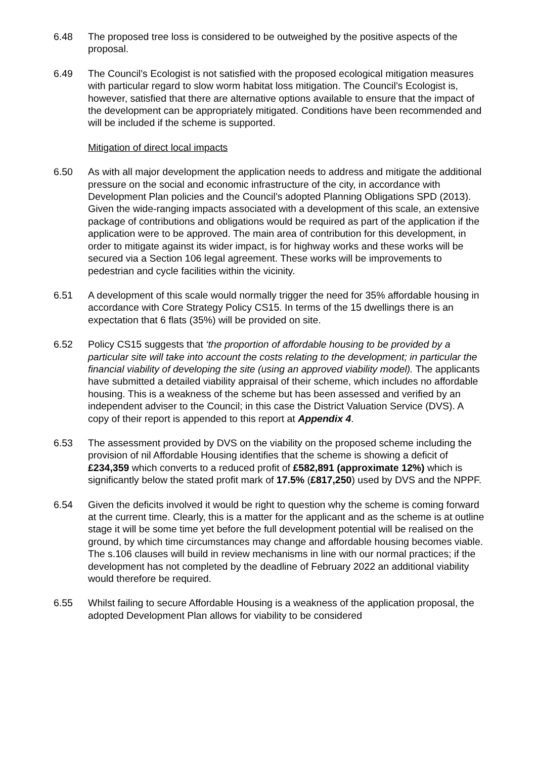6.48 The proposed tree loss is considered to be outweighed by the positive aspects of the proposal.
6.49 The Council’s Ecologist is not satisfied with the proposed ecological mitigation measures with particular regard to slow worm habitat loss mitigation. The Council’s Ecologist is, however, satisfied that there are alternative options available to ensure that the impact of the development can be appropriately mitigated. Conditions have been recommended and will be included if the scheme is supported.
Mitigation of direct local impacts
6.50 As with all major development the application needs to address and mitigate the additional pressure on the social and economic infrastructure of the city, in accordance with Development Plan policies and the Council’s adopted Planning Obligations SPD (2013). Given the wide-ranging impacts associated with a development of this scale, an extensive package of contributions and obligations would be required as part of the application if the application were to be approved. The main area of contribution for this development, in order to mitigate against its wider impact, is for highway works and these works will be secured via a Section 106 legal agreement. These works will be improvements to pedestrian and cycle facilities within the vicinity.
6.51 A development of this scale would normally trigger the need for 35% affordable housing in accordance with Core Strategy Policy CS15. In terms of the 15 dwellings there is an expectation that 6 flats (35%) will be provided on site.
6.52 Policy CS15 suggests that ‘the proportion of affordable housing to be provided by a particular site will take into account the costs relating to the development; in particular the financial viability of developing the site (using an approved viability model). The applicants have submitted a detailed viability appraisal of their scheme, which includes no affordable housing. This is a weakness of the scheme but has been assessed and verified by an independent adviser to the Council; in this case the District Valuation Service (DVS). A copy of their report is appended to this report at Appendix 4.
6.53 The assessment provided by DVS on the viability on the proposed scheme including the provision of nil Affordable Housing identifies that the scheme is showing a deficit of £234,359 which converts to a reduced profit of £582,891 (approximate 12%) which is significantly below the stated profit mark of 17.5% (£817,250) used by DVS and the NPPF.
6.54 Given the deficits involved it would be right to question why the scheme is coming forward at the current time. Clearly, this is a matter for the applicant and as the scheme is at outline stage it will be some time yet before the full development potential will be realised on the ground, by which time circumstances may change and affordable housing becomes viable. The s.106 clauses will build in review mechanisms in line with our normal practices; if the development has not completed by the deadline of February 2022 an additional viability would therefore be required.
6.55 Whilst failing to secure Affordable Housing is a weakness of the application proposal, the adopted Development Plan allows for viability to be considered